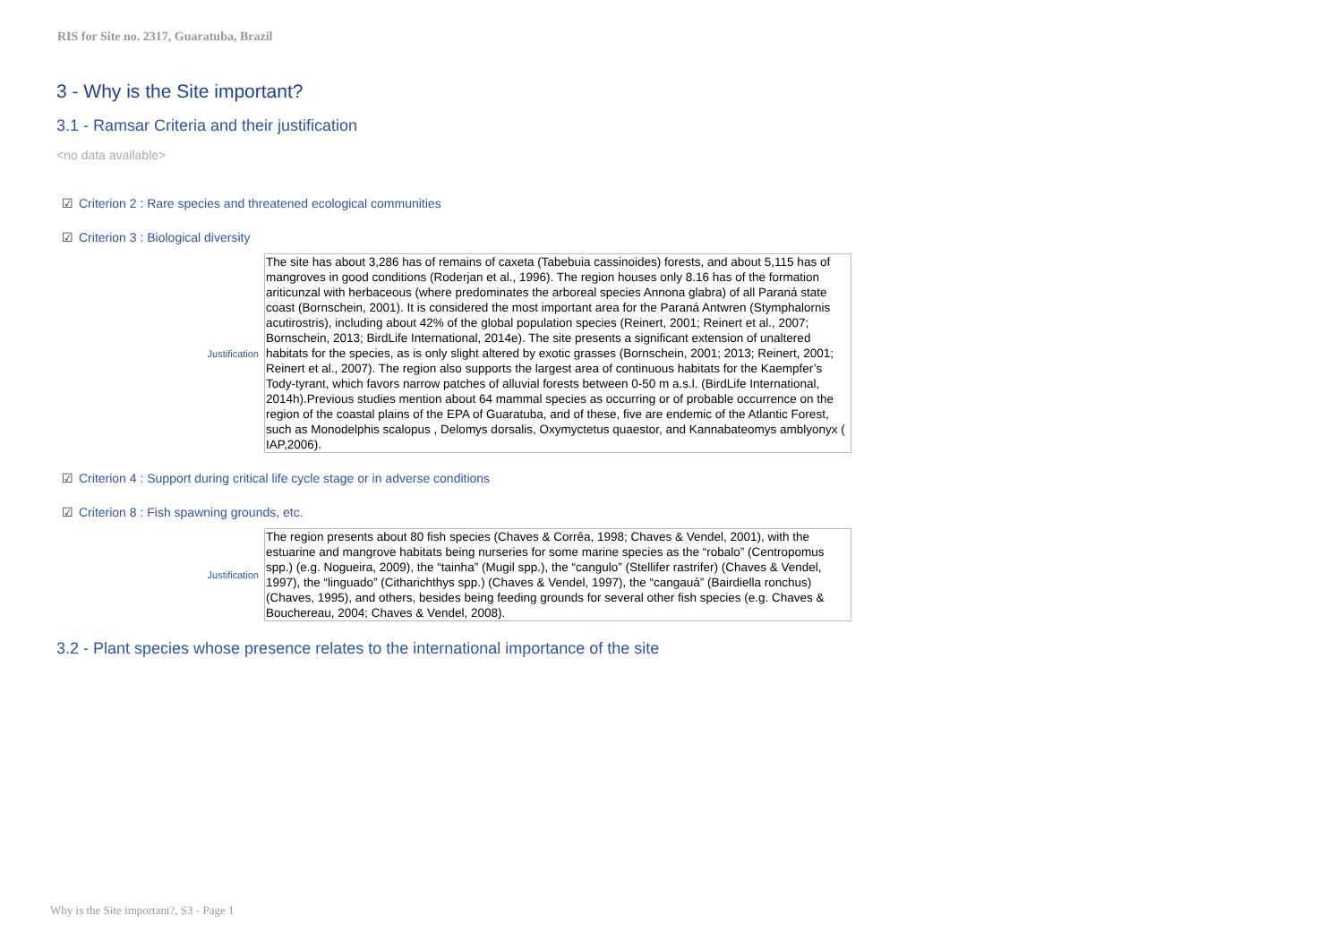RIS for Site no. 2317, Guaratuba, Brazil
3 - Why is the Site important?
3.1 - Ramsar Criteria and their justification
<no data available>
☑ Criterion 2 : Rare species and threatened ecological communities
☑ Criterion 3 : Biological diversity
| Justification | The site has about 3,286 has of remains of caxeta (Tabebuia cassinoides) forests, and about 5,115 has of mangroves in good conditions (Roderjan et al., 1996). The region houses only 8.16 has of the formation ariticunzal with herbaceous (where predominates the arboreal species Annona glabra) of all Paraná state coast (Bornschein, 2001). It is considered the most important area for the Paraná Antwren (Stymphalornis acutirostris), including about 42% of the global population species (Reinert, 2001; Reinert et al., 2007; Bornschein, 2013; BirdLife International, 2014e). The site presents a significant extension of unaltered habitats for the species, as is only slight altered by exotic grasses (Bornschein, 2001; 2013; Reinert, 2001; Reinert et al., 2007). The region also supports the largest area of continuous habitats for the Kaempfer’s Tody-tyrant, which favors narrow patches of alluvial forests between 0-50 m a.s.l. (BirdLife International, 2014h).Previous studies mention about 64 mammal species as occurring or of probable occurrence on the region of the coastal plains of the EPA of Guaratuba, and of these, five are endemic of the Atlantic Forest, such as Monodelphis scalopus , Delomys dorsalis, Oxymyctetus quaestor, and Kannabateomys amblyonyx ( IAP,2006). |
☑ Criterion 4 : Support during critical life cycle stage or in adverse conditions
☑ Criterion 8 : Fish spawning grounds, etc.
| Justification | The region presents about 80 fish species (Chaves & Corrêa, 1998; Chaves & Vendel, 2001), with the estuarine and mangrove habitats being nurseries for some marine species as the “robalo” (Centropomus spp.) (e.g. Nogueira, 2009), the “tainha” (Mugil spp.), the “cangulo” (Stellifer rastrifer) (Chaves & Vendel, 1997), the “linguado” (Citharichthys spp.) (Chaves & Vendel, 1997), the “cangauá” (Bairdiella ronchus) (Chaves, 1995), and others, besides being feeding grounds for several other fish species (e.g. Chaves & Bouchereau, 2004; Chaves & Vendel, 2008). |
3.2 - Plant species whose presence relates to the international importance of the site
Why is the Site important?, S3 - Page 1